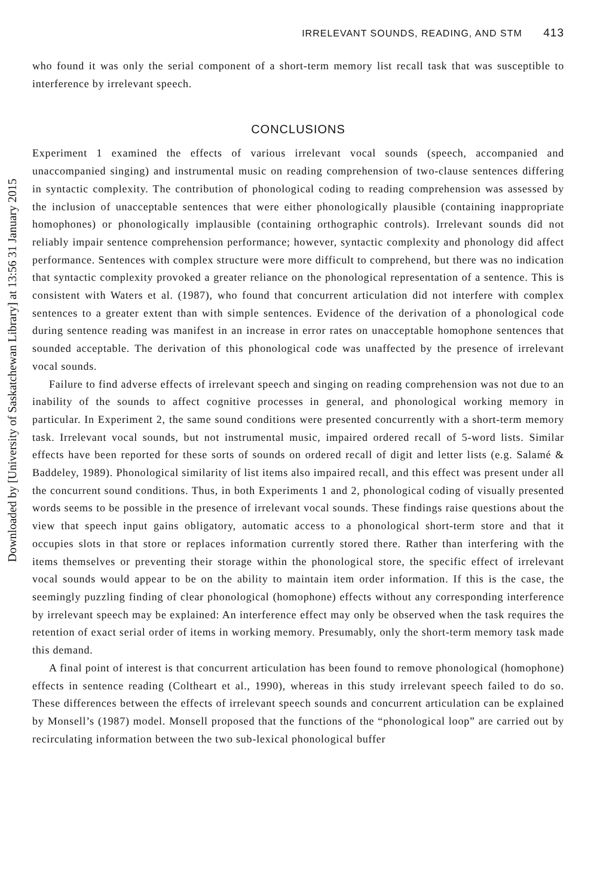Downloaded by [University of Saskatchewan Library] at 13:56 31 January 2015
IRRELEVANT SOUNDS, READING, AND STM 413
who found it was only the serial component of a short-term memory list recall task that was susceptible to interference by irrelevant speech.
CONCLUSIONS
Experiment 1 examined the effects of various irrelevant vocal sounds (speech, accompanied and unaccompanied singing) and instrumental music on reading comprehension of two-clause sentences differing in syntactic complexity. The contribution of phonological coding to reading comprehension was assessed by the inclusion of unacceptable sentences that were either phonologically plausible (containing inappropriate homophones) or phonologically implausible (containing orthographic controls). Irrelevant sounds did not reliably impair sentence comprehension performance; however, syntactic complexity and phonology did affect performance. Sentences with complex structure were more difficult to comprehend, but there was no indication that syntactic complexity provoked a greater reliance on the phonological representation of a sentence. This is consistent with Waters et al. (1987), who found that concurrent articulation did not interfere with complex sentences to a greater extent than with simple sentences. Evidence of the derivation of a phonological code during sentence reading was manifest in an increase in error rates on unacceptable homophone sentences that sounded acceptable. The derivation of this phonological code was unaffected by the presence of irrelevant vocal sounds.
Failure to find adverse effects of irrelevant speech and singing on reading comprehension was not due to an inability of the sounds to affect cognitive processes in general, and phonological working memory in particular. In Experiment 2, the same sound conditions were presented concurrently with a short-term memory task. Irrelevant vocal sounds, but not instrumental music, impaired ordered recall of 5-word lists. Similar effects have been reported for these sorts of sounds on ordered recall of digit and letter lists (e.g. Salamé & Baddeley, 1989). Phonological similarity of list items also impaired recall, and this effect was present under all the concurrent sound conditions. Thus, in both Experiments 1 and 2, phonological coding of visually presented words seems to be possible in the presence of irrelevant vocal sounds. These findings raise questions about the view that speech input gains obligatory, automatic access to a phonological short-term store and that it occupies slots in that store or replaces information currently stored there. Rather than interfering with the items themselves or preventing their storage within the phonological store, the specific effect of irrelevant vocal sounds would appear to be on the ability to maintain item order information. If this is the case, the seemingly puzzling finding of clear phonological (homophone) effects without any corresponding interference by irrelevant speech may be explained: An interference effect may only be observed when the task requires the retention of exact serial order of items in working memory. Presumably, only the short-term memory task made this demand.
A final point of interest is that concurrent articulation has been found to remove phonological (homophone) effects in sentence reading (Coltheart et al., 1990), whereas in this study irrelevant speech failed to do so. These differences between the effects of irrelevant speech sounds and concurrent articulation can be explained by Monsell’s (1987) model. Monsell proposed that the functions of the “phonological loop” are carried out by recirculating information between the two sub-lexical phonological buffer